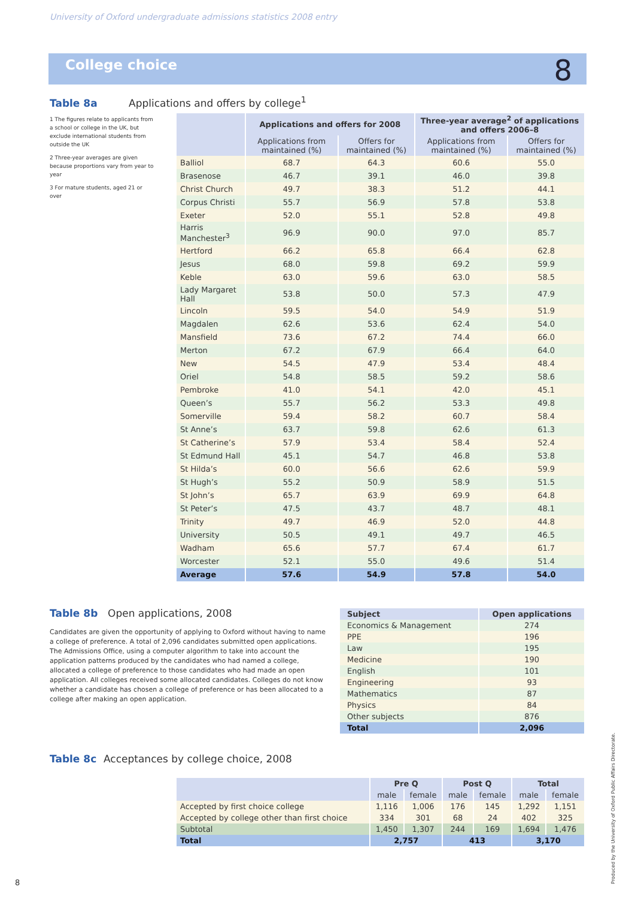University of Oxford undergraduate admissions statistics 2008 entry
College choice 8
Table 8a Applications and offers by college<sup>1</sup>
1 The figures relate to applicants from a school or college in the UK, but exclude international students from outside the UK
2 Three-year averages are given because proportions vary from year to year
3 For mature students, aged 21 or over
| | Applications and offers for 2008 | | Three-year average<sup>2</sup> of applications and offers 2006–8 | |
| --- | --- | --- | --- | --- |
| | Applications from maintained (%) | Offers for maintained (%) | Applications from maintained (%) | Offers for maintained (%) |
| Balliol | 68.7 | 64.3 | 60.6 | 55.0 |
| Brasenose | 46.7 | 39.1 | 46.0 | 39.8 |
| Christ Church | 49.7 | 38.3 | 51.2 | 44.1 |
| Corpus Christi | 55.7 | 56.9 | 57.8 | 53.8 |
| Exeter | 52.0 | 55.1 | 52.8 | 49.8 |
| Harris Manchester<sup>3</sup> | 96.9 | 90.0 | 97.0 | 85.7 |
| Hertford | 66.2 | 65.8 | 66.4 | 62.8 |
| Jesus | 68.0 | 59.8 | 69.2 | 59.9 |
| Keble | 63.0 | 59.6 | 63.0 | 58.5 |
| Lady Margaret Hall | 53.8 | 50.0 | 57.3 | 47.9 |
| Lincoln | 59.5 | 54.0 | 54.9 | 51.9 |
| Magdalen | 62.6 | 53.6 | 62.4 | 54.0 |
| Mansfield | 73.6 | 67.2 | 74.4 | 66.0 |
| Merton | 67.2 | 67.9 | 66.4 | 64.0 |
| New | 54.5 | 47.9 | 53.4 | 48.4 |
| Oriel | 54.8 | 58.5 | 59.2 | 58.6 |
| Pembroke | 41.0 | 54.1 | 42.0 | 45.1 |
| Queen’s | 55.7 | 56.2 | 53.3 | 49.8 |
| Somerville | 59.4 | 58.2 | 60.7 | 58.4 |
| St Anne’s | 63.7 | 59.8 | 62.6 | 61.3 |
| St Catherine’s | 57.9 | 53.4 | 58.4 | 52.4 |
| St Edmund Hall | 45.1 | 54.7 | 46.8 | 53.8 |
| St Hilda’s | 60.0 | 56.6 | 62.6 | 59.9 |
| St Hugh’s | 55.2 | 50.9 | 58.9 | 51.5 |
| St John’s | 65.7 | 63.9 | 69.9 | 64.8 |
| St Peter’s | 47.5 | 43.7 | 48.7 | 48.1 |
| Trinity | 49.7 | 46.9 | 52.0 | 44.8 |
| University | 50.5 | 49.1 | 49.7 | 46.5 |
| Wadham | 65.6 | 57.7 | 67.4 | 61.7 |
| Worcester | 52.1 | 55.0 | 49.6 | 51.4 |
| Average | 57.6 | 54.9 | 57.8 | 54.0 |
Table 8b Open applications, 2008
Candidates are given the opportunity of applying to Oxford without having to name a college of preference. A total of 2,096 candidates submitted open applications. The Admissions Office, using a computer algorithm to take into account the application patterns produced by the candidates who had named a college, allocated a college of preference to those candidates who had made an open application. All colleges received some allocated candidates. Colleges do not know whether a candidate has chosen a college of preference or has been allocated to a college after making an open application.
| Subject | Open applications |
| --- | --- |
| Economics & Management | 274 |
| PPE | 196 |
| Law | 195 |
| Medicine | 190 |
| English | 101 |
| Engineering | 93 |
| Mathematics | 87 |
| Physics | 84 |
| Other subjects | 876 |
| Total | 2,096 |
Table 8c Acceptances by college choice, 2008
| | Pre Q | | Post Q | | Total | |
| --- | --- | --- | --- | --- | --- | --- |
| | male | female | male | female | male | female |
| Accepted by first choice college | 1,116 | 1,006 | 176 | 145 | 1,292 | 1,151 |
| Accepted by college other than first choice | 334 | 301 | 68 | 24 | 402 | 325 |
| Subtotal | 1,450 | 1,307 | 244 | 169 | 1,694 | 1,476 |
| Total | 2,757 | | 413 | | 3,170 | |
8 Produced by the University of Oxford Public Affairs Directorate.